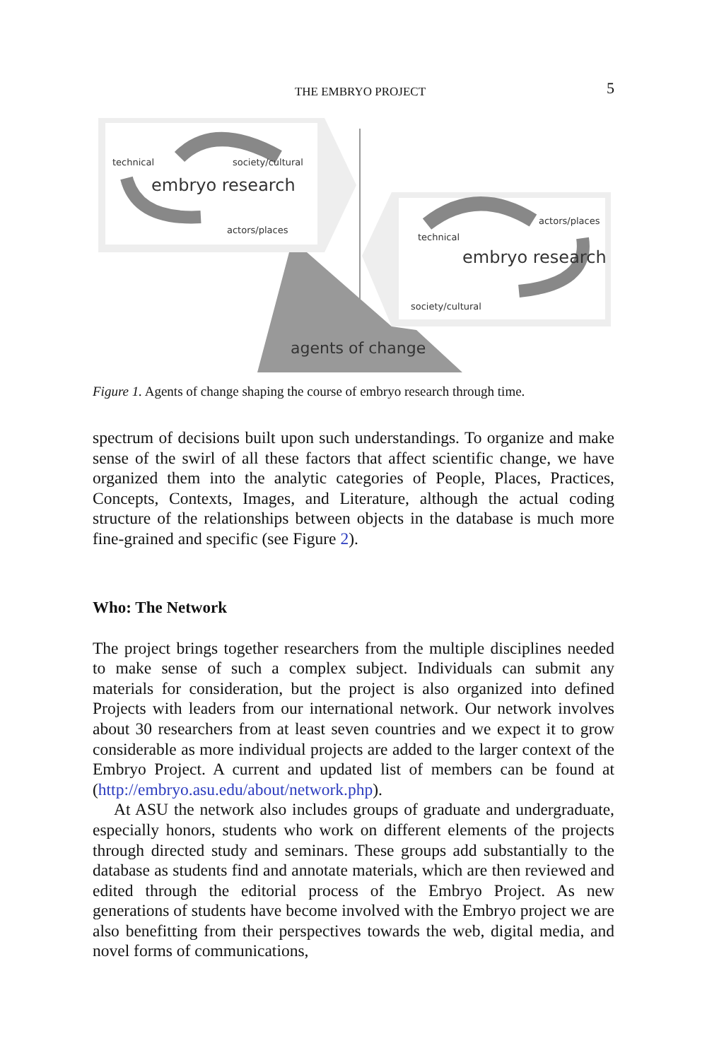THE EMBRYO PROJECT 5
technical
society/cultural
embryo research
actors/places
actors/places
technical
embryo research
society/cultural
agents of change
Figure 1. Agents of change shaping the course of embryo research through time.
spectrum of decisions built upon such understandings. To organize and make sense of the swirl of all these factors that affect scientific change, we have organized them into the analytic categories of People, Places, Practices, Concepts, Contexts, Images, and Literature, although the actual coding structure of the relationships between objects in the database is much more fine-grained and specific (see Figure 2).
Who: The Network
The project brings together researchers from the multiple disciplines needed to make sense of such a complex subject. Individuals can submit any materials for consideration, but the project is also organized into defined Projects with leaders from our international network. Our network involves about 30 researchers from at least seven countries and we expect it to grow considerable as more individual projects are added to the larger context of the Embryo Project. A current and updated list of members can be found at (http://embryo.asu.edu/about/network.php).
At ASU the network also includes groups of graduate and undergraduate, especially honors, students who work on different elements of the projects through directed study and seminars. These groups add substantially to the database as students find and annotate materials, which are then reviewed and edited through the editorial process of the Embryo Project. As new generations of students have become involved with the Embryo project we are also benefitting from their perspectives towards the web, digital media, and novel forms of communications,